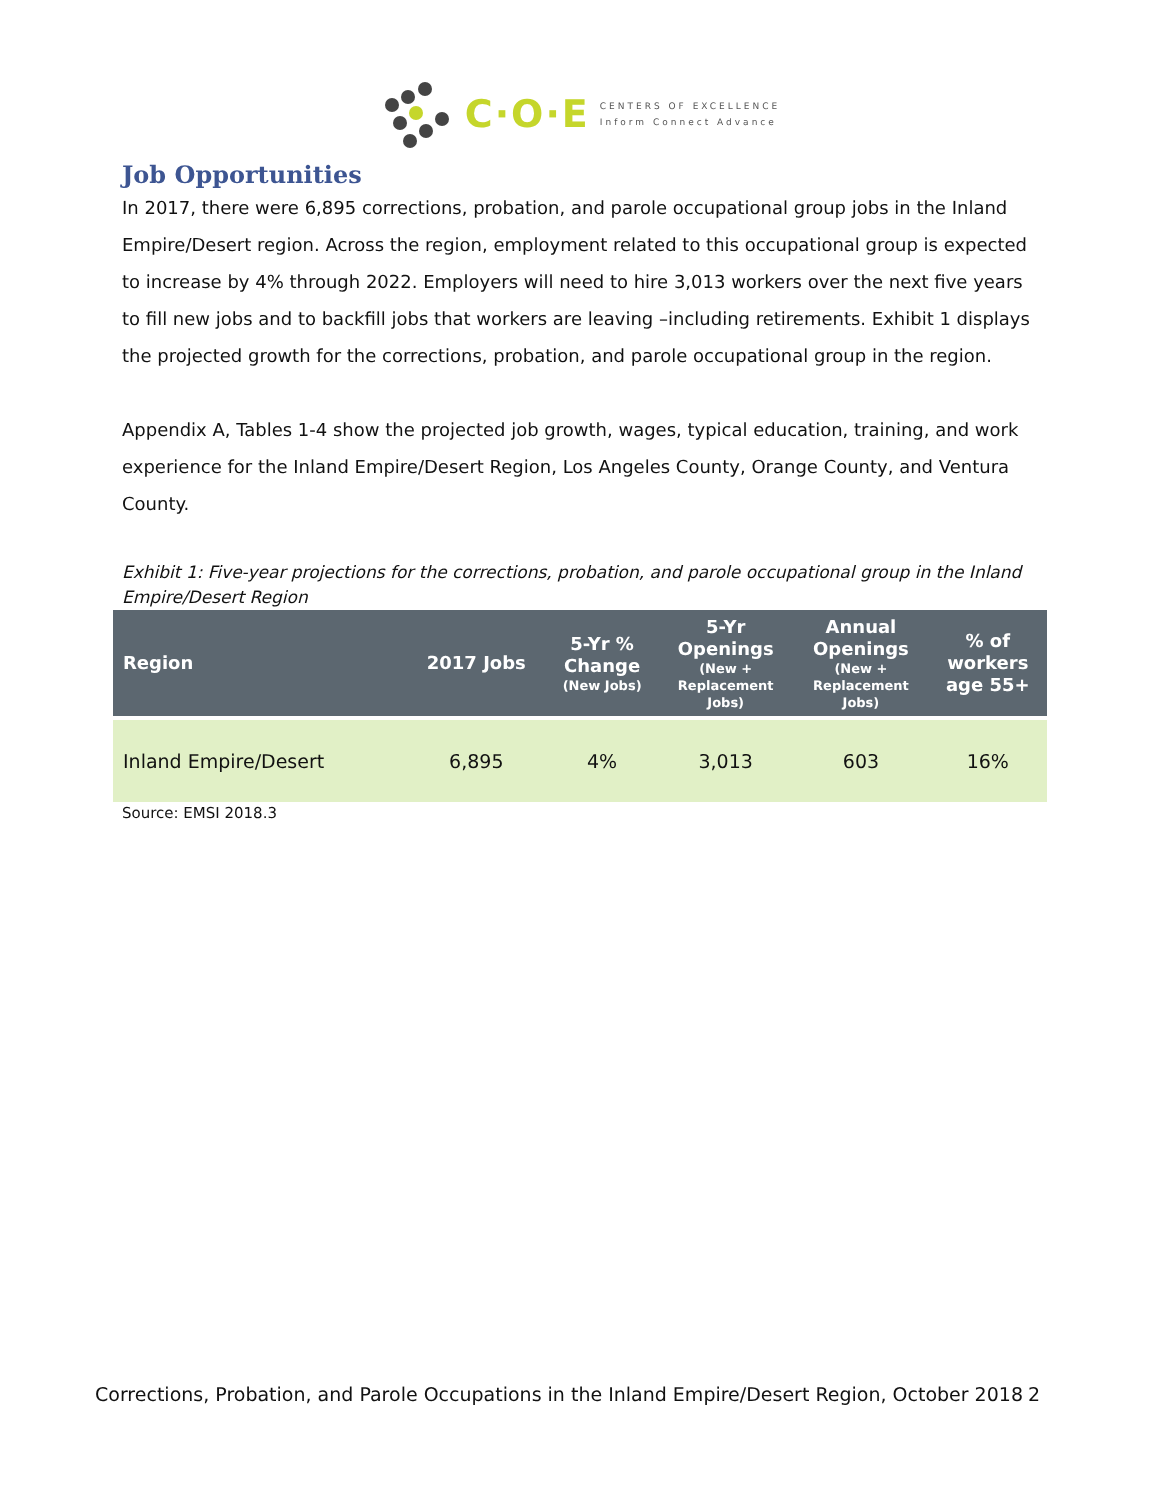C·O·E
CENTERS OF EXCELLENCE
Inform Connect Advance
Job Opportunities
In 2017, there were 6,895 corrections, probation, and parole occupational group jobs in the Inland Empire/Desert region. Across the region, employment related to this occupational group is expected to increase by 4% through 2022. Employers will need to hire 3,013 workers over the next five years to fill new jobs and to backfill jobs that workers are leaving –including retirements. Exhibit 1 displays the projected growth for the corrections, probation, and parole occupational group in the region.
Appendix A, Tables 1-4 show the projected job growth, wages, typical education, training, and work experience for the Inland Empire/Desert Region, Los Angeles County, Orange County, and Ventura County.
Exhibit 1: Five-year projections for the corrections, probation, and parole occupational group in the Inland Empire/Desert Region
| Region | 2017 Jobs | 5-Yr % Change (New Jobs) | 5-Yr Openings (New + Replacement Jobs) | Annual Openings (New + Replacement Jobs) | % of workers age 55+ |
| --- | --- | --- | --- | --- | --- |
| Inland Empire/Desert | 6,895 | 4% | 3,013 | 603 | 16% |
Source: EMSI 2018.3
Corrections, Probation, and Parole Occupations in the Inland Empire/Desert Region, October 2018 2